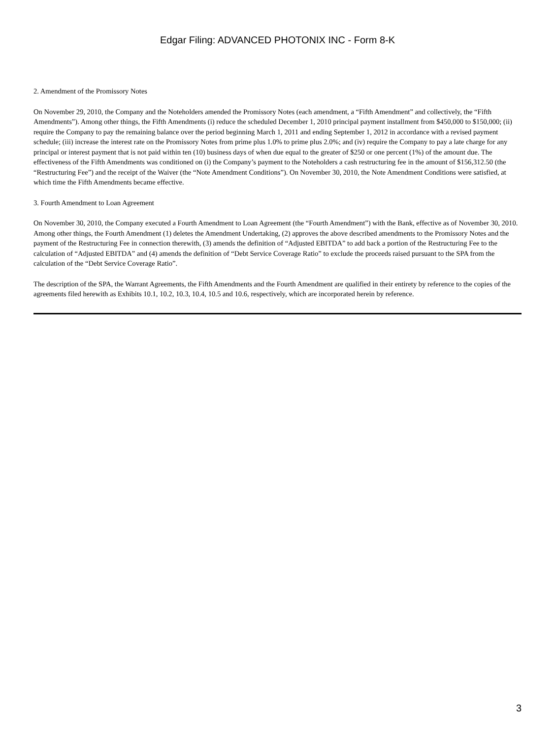Edgar Filing: ADVANCED PHOTONIX INC - Form 8-K
2. Amendment of the Promissory Notes
On November 29, 2010, the Company and the Noteholders amended the Promissory Notes (each amendment, a “Fifth Amendment” and collectively, the “Fifth Amendments”). Among other things, the Fifth Amendments (i) reduce the scheduled December 1, 2010 principal payment installment from $450,000 to $150,000; (ii) require the Company to pay the remaining balance over the period beginning March 1, 2011 and ending September 1, 2012 in accordance with a revised payment schedule; (iii) increase the interest rate on the Promissory Notes from prime plus 1.0% to prime plus 2.0%; and (iv) require the Company to pay a late charge for any principal or interest payment that is not paid within ten (10) business days of when due equal to the greater of $250 or one percent (1%) of the amount due. The effectiveness of the Fifth Amendments was conditioned on (i) the Company’s payment to the Noteholders a cash restructuring fee in the amount of $156,312.50 (the “Restructuring Fee”) and the receipt of the Waiver (the “Note Amendment Conditions”). On November 30, 2010, the Note Amendment Conditions were satisfied, at which time the Fifth Amendments became effective.
3. Fourth Amendment to Loan Agreement
On November 30, 2010, the Company executed a Fourth Amendment to Loan Agreement (the “Fourth Amendment”) with the Bank, effective as of November 30, 2010. Among other things, the Fourth Amendment (1) deletes the Amendment Undertaking, (2) approves the above described amendments to the Promissory Notes and the payment of the Restructuring Fee in connection therewith, (3) amends the definition of “Adjusted EBITDA” to add back a portion of the Restructuring Fee to the calculation of “Adjusted EBITDA” and (4) amends the definition of “Debt Service Coverage Ratio” to exclude the proceeds raised pursuant to the SPA from the calculation of the “Debt Service Coverage Ratio”.
The description of the SPA, the Warrant Agreements, the Fifth Amendments and the Fourth Amendment are qualified in their entirety by reference to the copies of the agreements filed herewith as Exhibits 10.1, 10.2, 10.3, 10.4, 10.5 and 10.6, respectively, which are incorporated herein by reference.
3